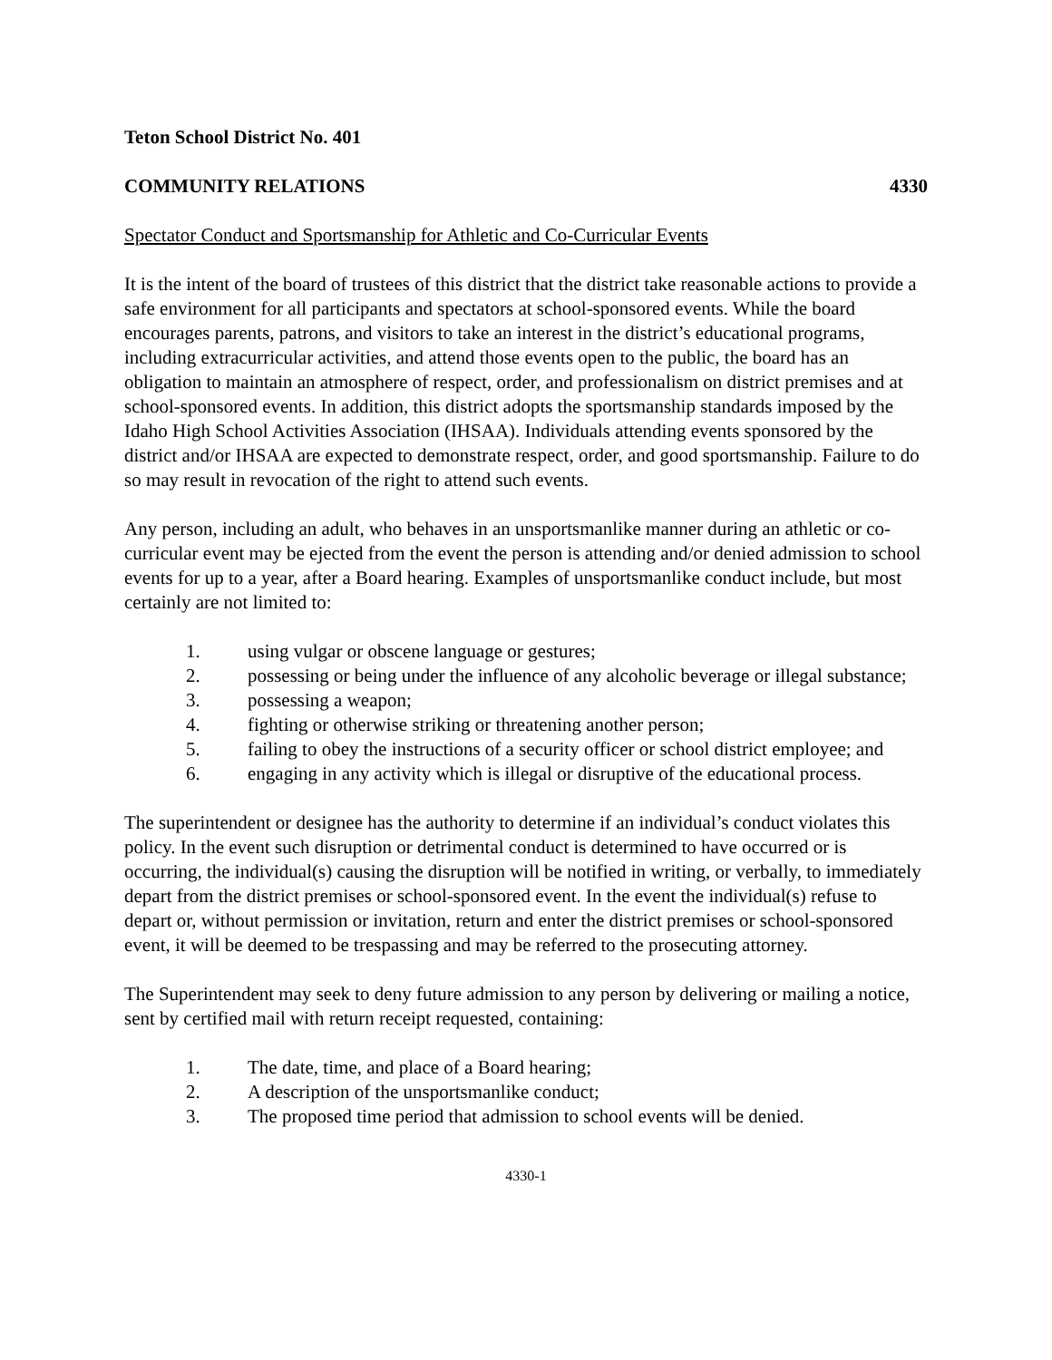Teton School District No. 401
COMMUNITY RELATIONS 4330
Spectator Conduct and Sportsmanship for Athletic and Co-Curricular Events
It is the intent of the board of trustees of this district that the district take reasonable actions to provide a safe environment for all participants and spectators at school-sponsored events. While the board encourages parents, patrons, and visitors to take an interest in the district’s educational programs, including extracurricular activities, and attend those events open to the public, the board has an obligation to maintain an atmosphere of respect, order, and professionalism on district premises and at school-sponsored events. In addition, this district adopts the sportsmanship standards imposed by the Idaho High School Activities Association (IHSAA). Individuals attending events sponsored by the district and/or IHSAA are expected to demonstrate respect, order, and good sportsmanship. Failure to do so may result in revocation of the right to attend such events.
Any person, including an adult, who behaves in an unsportsmanlike manner during an athletic or co-curricular event may be ejected from the event the person is attending and/or denied admission to school events for up to a year, after a Board hearing. Examples of unsportsmanlike conduct include, but most certainly are not limited to:
1. using vulgar or obscene language or gestures;
2. possessing or being under the influence of any alcoholic beverage or illegal substance;
3. possessing a weapon;
4. fighting or otherwise striking or threatening another person;
5. failing to obey the instructions of a security officer or school district employee; and
6. engaging in any activity which is illegal or disruptive of the educational process.
The superintendent or designee has the authority to determine if an individual’s conduct violates this policy. In the event such disruption or detrimental conduct is determined to have occurred or is occurring, the individual(s) causing the disruption will be notified in writing, or verbally, to immediately depart from the district premises or school-sponsored event. In the event the individual(s) refuse to depart or, without permission or invitation, return and enter the district premises or school-sponsored event, it will be deemed to be trespassing and may be referred to the prosecuting attorney.
The Superintendent may seek to deny future admission to any person by delivering or mailing a notice, sent by certified mail with return receipt requested, containing:
1. The date, time, and place of a Board hearing;
2. A description of the unsportsmanlike conduct;
3. The proposed time period that admission to school events will be denied.
4330-1